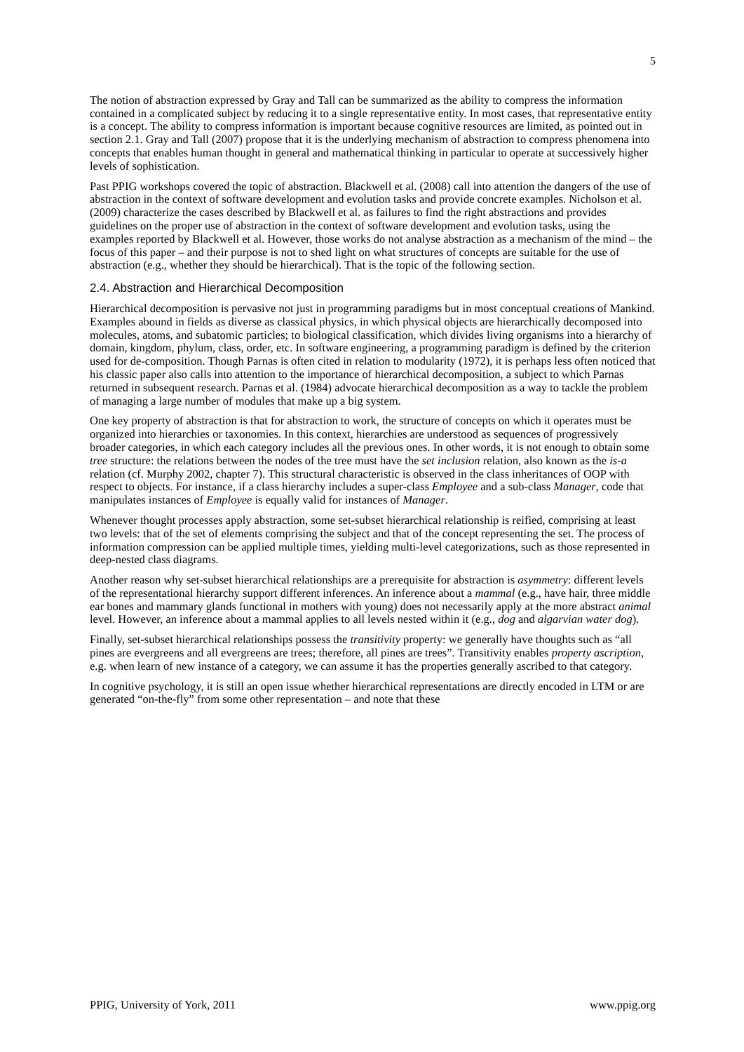5
The notion of abstraction expressed by Gray and Tall can be summarized as the ability to compress the information contained in a complicated subject by reducing it to a single representative entity. In most cases, that representative entity is a concept. The ability to compress information is important because cognitive resources are limited, as pointed out in section 2.1. Gray and Tall (2007) propose that it is the underlying mechanism of abstraction to compress phenomena into concepts that enables human thought in general and mathematical thinking in particular to operate at successively higher levels of sophistication.
Past PPIG workshops covered the topic of abstraction. Blackwell et al. (2008) call into attention the dangers of the use of abstraction in the context of software development and evolution tasks and provide concrete examples. Nicholson et al. (2009) characterize the cases described by Blackwell et al. as failures to find the right abstractions and provides guidelines on the proper use of abstraction in the context of software development and evolution tasks, using the examples reported by Blackwell et al. However, those works do not analyse abstraction as a mechanism of the mind – the focus of this paper – and their purpose is not to shed light on what structures of concepts are suitable for the use of abstraction (e.g., whether they should be hierarchical). That is the topic of the following section.
2.4. Abstraction and Hierarchical Decomposition
Hierarchical decomposition is pervasive not just in programming paradigms but in most conceptual creations of Mankind. Examples abound in fields as diverse as classical physics, in which physical objects are hierarchically decomposed into molecules, atoms, and subatomic particles; to biological classification, which divides living organisms into a hierarchy of domain, kingdom, phylum, class, order, etc. In software engineering, a programming paradigm is defined by the criterion used for de-composition. Though Parnas is often cited in relation to modularity (1972), it is perhaps less often noticed that his classic paper also calls into attention to the importance of hierarchical decomposition, a subject to which Parnas returned in subsequent research. Parnas et al. (1984) advocate hierarchical decomposition as a way to tackle the problem of managing a large number of modules that make up a big system.
One key property of abstraction is that for abstraction to work, the structure of concepts on which it operates must be organized into hierarchies or taxonomies. In this context, hierarchies are understood as sequences of progressively broader categories, in which each category includes all the previous ones. In other words, it is not enough to obtain some tree structure: the relations between the nodes of the tree must have the set inclusion relation, also known as the is-a relation (cf. Murphy 2002, chapter 7). This structural characteristic is observed in the class inheritances of OOP with respect to objects. For instance, if a class hierarchy includes a super-class Employee and a sub-class Manager, code that manipulates instances of Employee is equally valid for instances of Manager.
Whenever thought processes apply abstraction, some set-subset hierarchical relationship is reified, comprising at least two levels: that of the set of elements comprising the subject and that of the concept representing the set. The process of information compression can be applied multiple times, yielding multi-level categorizations, such as those represented in deep-nested class diagrams.
Another reason why set-subset hierarchical relationships are a prerequisite for abstraction is asymmetry: different levels of the representational hierarchy support different inferences. An inference about a mammal (e.g., have hair, three middle ear bones and mammary glands functional in mothers with young) does not necessarily apply at the more abstract animal level. However, an inference about a mammal applies to all levels nested within it (e.g., dog and algarvian water dog).
Finally, set-subset hierarchical relationships possess the transitivity property: we generally have thoughts such as “all pines are evergreens and all evergreens are trees; therefore, all pines are trees”. Transitivity enables property ascription, e.g. when learn of new instance of a category, we can assume it has the properties generally ascribed to that category.
In cognitive psychology, it is still an open issue whether hierarchical representations are directly encoded in LTM or are generated “on-the-fly” from some other representation – and note that these
PPIG, University of York, 2011 www.ppig.org